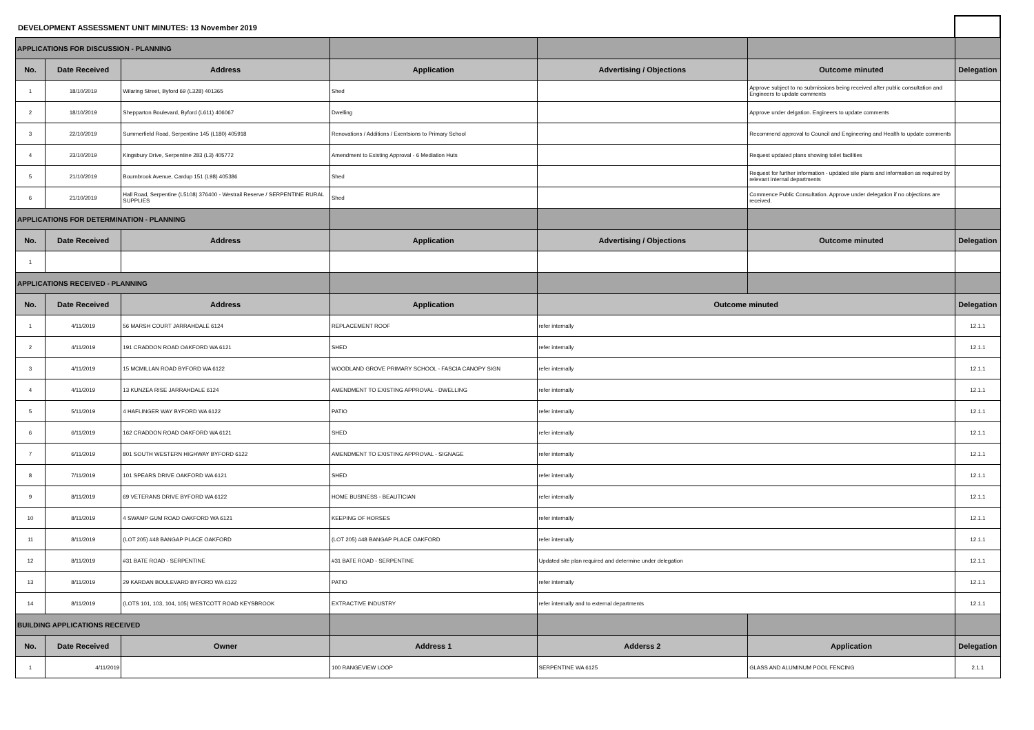DEVELOPMENT ASSESSMENT UNIT MINUTES: 13 November 2019
| APPLICATIONS FOR DISCUSSION - PLANNING | | | | | | |
| No. | Date Received | Address | Application | Advertising / Objections | Outcome minuted | Delegation |
| 1 | 18/10/2019 | Wilaring Street, Byford 69 (L328) 401365 | Shed | | Approve subject to no submissions being received after public consultation and Engineers to update comments | |
| 2 | 18/10/2019 | Shepparton Boulevard, Byford (L611) 406067 | Dwelling | | Approve under delgation. Engineers to update comments | |
| 3 | 22/10/2019 | Summerfield Road, Serpentine 145 (L180) 405918 | Renovations / Additions / Exentsions to Primary School | | Recommend approval to Council and Engineering and Health to update comments | |
| 4 | 23/10/2019 | Kingsbury Drive, Serpentine 283 (L3) 405772 | Amendment to Existing Approval - 6 Mediation Huts | | Request updated plans showing toilet facilities | |
| 5 | 21/10/2019 | Bournbrook Avenue, Cardup 151 (L98) 405386 | Shed | | Request for further information - updated site plans and information as required by relevant internal departments | |
| 6 | 21/10/2019 | Hall Road, Serpentine (L5108) 376400 - Westrail Reserve / SERPENTINE RURAL SUPPLIES | Shed | | Commence Public Consultation. Approve under delegation if no objections are received. | |
| APPLICATIONS FOR DETERMINATION - PLANNING | | | | | | |
| No. | Date Received | Address | Application | Advertising / Objections | Outcome minuted | Delegation |
| 1 | | | | | | |
| APPLICATIONS RECEIVED - PLANNING | | | | | | |
| No. | Date Received | Address | Application | Outcome minuted | | Delegation |
| 1 | 4/11/2019 | 56 MARSH COURT JARRAHDALE 6124 | REPLACEMENT ROOF | refer internally | | 12.1.1 |
| 2 | 4/11/2019 | 191 CRADDON ROAD OAKFORD WA 6121 | SHED | refer internally | | 12.1.1 |
| 3 | 4/11/2019 | 15 MCMILLAN ROAD BYFORD WA 6122 | WOODLAND GROVE PRIMARY SCHOOL - FASCIA CANOPY SIGN | refer internally | | 12.1.1 |
| 4 | 4/11/2019 | 13 KUNZEA RISE JARRAHDALE 6124 | AMENDMENT TO EXISTING APPROVAL - DWELLING | refer internally | | 12.1.1 |
| 5 | 5/11/2019 | 4 HAFLINGER WAY BYFORD WA 6122 | PATIO | refer internally | | 12.1.1 |
| 6 | 6/11/2019 | 162 CRADDON ROAD OAKFORD WA 6121 | SHED | refer internally | | 12.1.1 |
| 7 | 6/11/2019 | 801 SOUTH WESTERN HIGHWAY BYFORD 6122 | AMENDMENT TO EXISTING APPROVAL - SIGNAGE | refer internally | | 12.1.1 |
| 8 | 7/11/2019 | 101 SPEARS DRIVE OAKFORD WA 6121 | SHED | refer internally | | 12.1.1 |
| 9 | 8/11/2019 | 69 VETERANS DRIVE BYFORD WA 6122 | HOME BUSINESS - BEAUTICIAN | refer internally | | 12.1.1 |
| 10 | 8/11/2019 | 4 SWAMP GUM ROAD OAKFORD WA 6121 | KEEPING OF HORSES | refer internally | | 12.1.1 |
| 11 | 8/11/2019 | (LOT 205) #48 BANGAP PLACE OAKFORD | (LOT 205) #48 BANGAP PLACE OAKFORD | refer internally | | 12.1.1 |
| 12 | 8/11/2019 | #31 BATE ROAD - SERPENTINE | #31 BATE ROAD - SERPENTINE | Updated site plan required and determine under delegation | | 12.1.1 |
| 13 | 8/11/2019 | 29 KARDAN BOULEVARD BYFORD WA 6122 | PATIO | refer internally | | 12.1.1 |
| 14 | 8/11/2019 | (LOTS 101, 103, 104, 105) WESTCOTT ROAD KEYSBROOK | EXTRACTIVE INDUSTRY | refer internally and to external departments | | 12.1.1 |
| BUILDING APPLICATIONS RECEIVED | | | | | | |
| No. | Date Received | Owner | Address 1 | Adderss 2 | Application | Delegation |
| 1 | 4/11/2019 | | 100 RANGEVIEW LOOP | SERPENTINE WA 6125 | GLASS AND ALUMINUM POOL FENCING | 2.1.1 |